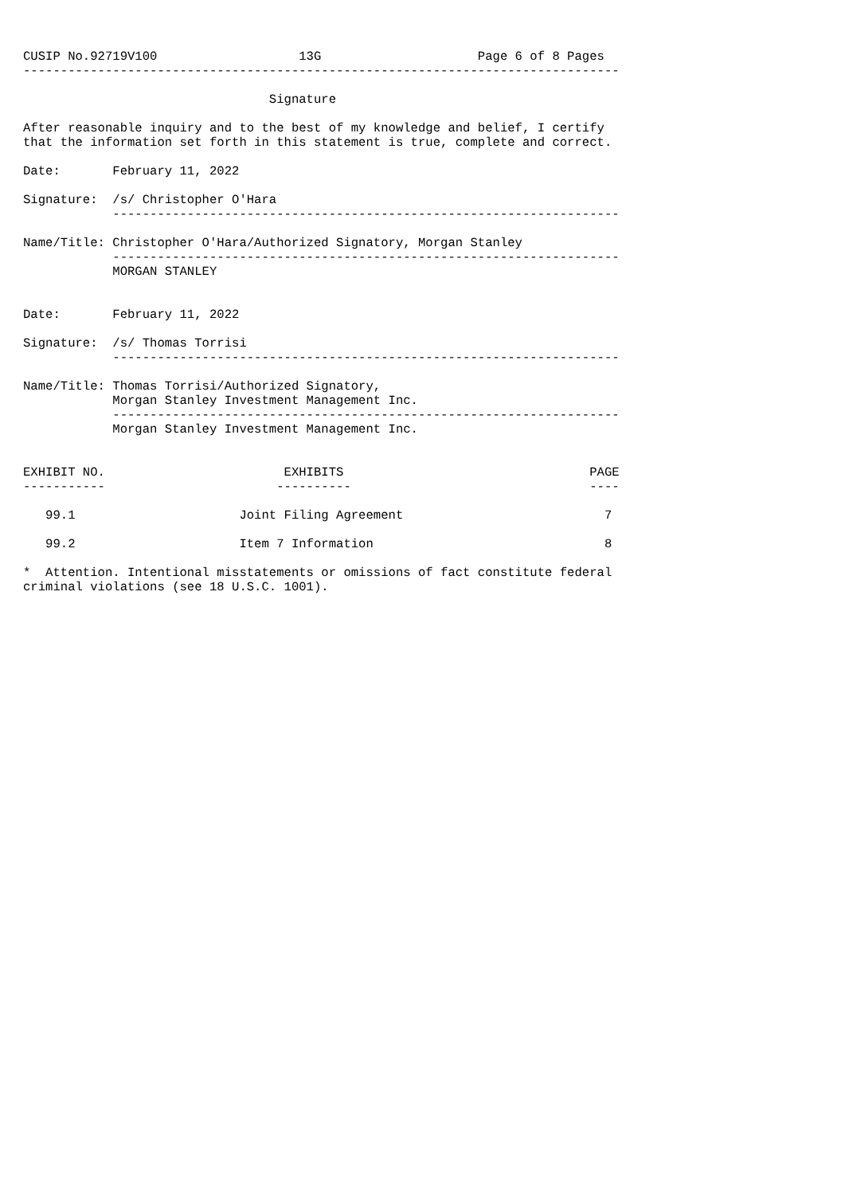CUSIP No.92719V100                   13G                     Page 6 of 8 Pages
--------------------------------------------------------------------------------

                                 Signature

After reasonable inquiry and to the best of my knowledge and belief, I certify
that the information set forth in this statement is true, complete and correct.

Date:       February 11, 2022

Signature:  /s/ Christopher O'Hara
            --------------------------------------------------------------------

Name/Title: Christopher O'Hara/Authorized Signatory, Morgan Stanley
            --------------------------------------------------------------------
            MORGAN STANLEY


Date:       February 11, 2022

Signature:  /s/ Thomas Torrisi
            --------------------------------------------------------------------

Name/Title: Thomas Torrisi/Authorized Signatory,
            Morgan Stanley Investment Management Inc.
            --------------------------------------------------------------------
            Morgan Stanley Investment Management Inc.


EXHIBIT NO.                        EXHIBITS                                 PAGE
-----------                       ----------                                ----

   99.1                      Joint Filing Agreement                           7

   99.2                      Item 7 Information                               8

*  Attention. Intentional misstatements or omissions of fact constitute federal
criminal violations (see 18 U.S.C. 1001).